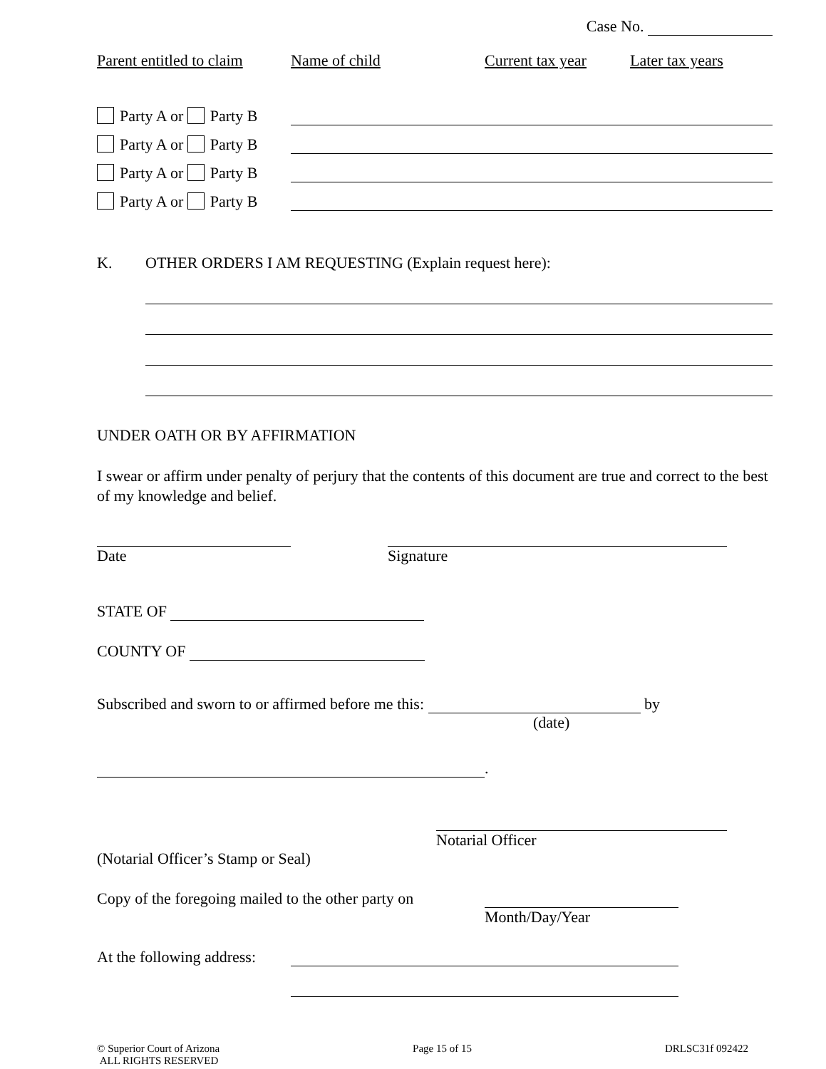Case No.
Parent entitled to claim Name of child Current tax year Later tax years
Party A or Party B
Party A or Party B
Party A or Party B
Party A or Party B
K. OTHER ORDERS I AM REQUESTING (Explain request here):
UNDER OATH OR BY AFFIRMATION
I swear or affirm under penalty of perjury that the contents of this document are true and correct to the best of my knowledge and belief.
Date Signature
STATE OF
COUNTY OF
Subscribed and sworn to or affirmed before me this: by
(date)
.
Notarial Officer
(Notarial Officer’s Stamp or Seal)
Copy of the foregoing mailed to the other party on
Month/Day/Year
At the following address:
© Superior Court of Arizona
ALL RIGHTS RESERVED Page 15 of 15 DRLSC31f 092422